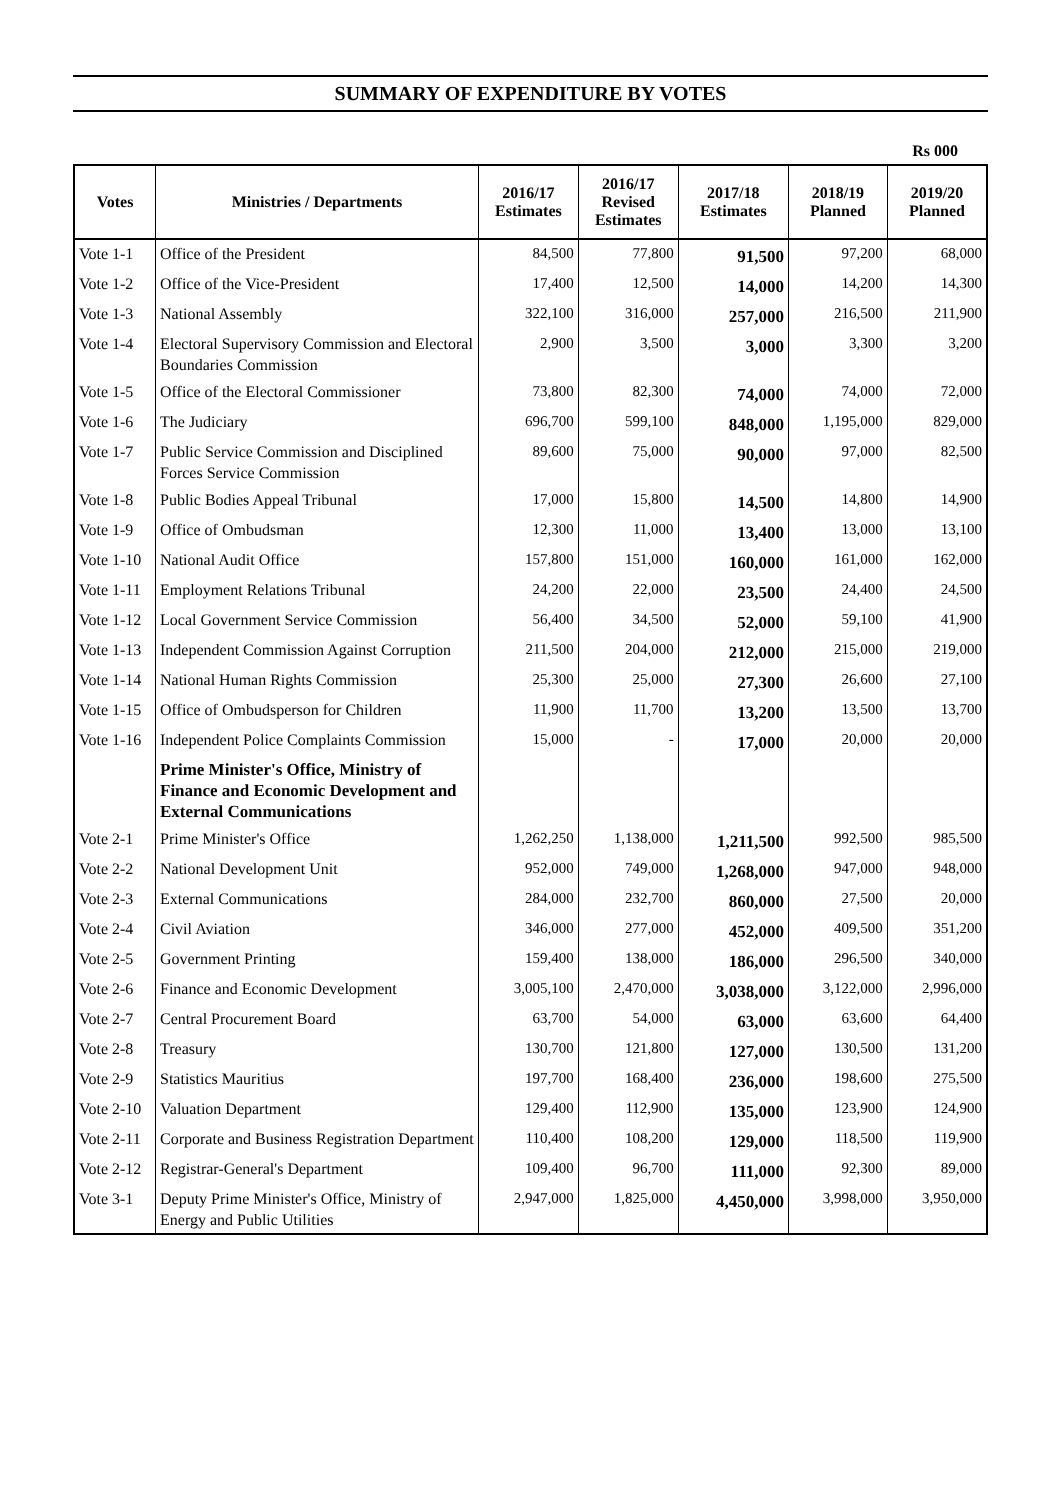SUMMARY OF EXPENDITURE BY VOTES
Rs 000
| Votes | Ministries / Departments | 2016/17 Estimates | 2016/17 Revised Estimates | 2017/18 Estimates | 2018/19 Planned | 2019/20 Planned |
| --- | --- | --- | --- | --- | --- | --- |
| Vote 1-1 | Office of the President | 84,500 | 77,800 | 91,500 | 97,200 | 68,000 |
| Vote 1-2 | Office of the Vice-President | 17,400 | 12,500 | 14,000 | 14,200 | 14,300 |
| Vote 1-3 | National Assembly | 322,100 | 316,000 | 257,000 | 216,500 | 211,900 |
| Vote 1-4 | Electoral Supervisory Commission and Electoral Boundaries Commission | 2,900 | 3,500 | 3,000 | 3,300 | 3,200 |
| Vote 1-5 | Office of the Electoral Commissioner | 73,800 | 82,300 | 74,000 | 74,000 | 72,000 |
| Vote 1-6 | The Judiciary | 696,700 | 599,100 | 848,000 | 1,195,000 | 829,000 |
| Vote 1-7 | Public Service Commission and Disciplined Forces Service Commission | 89,600 | 75,000 | 90,000 | 97,000 | 82,500 |
| Vote 1-8 | Public Bodies Appeal Tribunal | 17,000 | 15,800 | 14,500 | 14,800 | 14,900 |
| Vote 1-9 | Office of Ombudsman | 12,300 | 11,000 | 13,400 | 13,000 | 13,100 |
| Vote 1-10 | National Audit Office | 157,800 | 151,000 | 160,000 | 161,000 | 162,000 |
| Vote 1-11 | Employment Relations Tribunal | 24,200 | 22,000 | 23,500 | 24,400 | 24,500 |
| Vote 1-12 | Local Government Service Commission | 56,400 | 34,500 | 52,000 | 59,100 | 41,900 |
| Vote 1-13 | Independent Commission Against Corruption | 211,500 | 204,000 | 212,000 | 215,000 | 219,000 |
| Vote 1-14 | National Human Rights Commission | 25,300 | 25,000 | 27,300 | 26,600 | 27,100 |
| Vote 1-15 | Office of Ombudsperson for Children | 11,900 | 11,700 | 13,200 | 13,500 | 13,700 |
| Vote 1-16 | Independent Police Complaints Commission | 15,000 | - | 17,000 | 20,000 | 20,000 |
| | Prime Minister's Office, Ministry of Finance and Economic Development and External Communications | | | | | |
| Vote 2-1 | Prime Minister's Office | 1,262,250 | 1,138,000 | 1,211,500 | 992,500 | 985,500 |
| Vote 2-2 | National Development Unit | 952,000 | 749,000 | 1,268,000 | 947,000 | 948,000 |
| Vote 2-3 | External Communications | 284,000 | 232,700 | 860,000 | 27,500 | 20,000 |
| Vote 2-4 | Civil Aviation | 346,000 | 277,000 | 452,000 | 409,500 | 351,200 |
| Vote 2-5 | Government Printing | 159,400 | 138,000 | 186,000 | 296,500 | 340,000 |
| Vote 2-6 | Finance and Economic Development | 3,005,100 | 2,470,000 | 3,038,000 | 3,122,000 | 2,996,000 |
| Vote 2-7 | Central Procurement Board | 63,700 | 54,000 | 63,000 | 63,600 | 64,400 |
| Vote 2-8 | Treasury | 130,700 | 121,800 | 127,000 | 130,500 | 131,200 |
| Vote 2-9 | Statistics Mauritius | 197,700 | 168,400 | 236,000 | 198,600 | 275,500 |
| Vote 2-10 | Valuation Department | 129,400 | 112,900 | 135,000 | 123,900 | 124,900 |
| Vote 2-11 | Corporate and Business Registration Department | 110,400 | 108,200 | 129,000 | 118,500 | 119,900 |
| Vote 2-12 | Registrar-General's Department | 109,400 | 96,700 | 111,000 | 92,300 | 89,000 |
| Vote 3-1 | Deputy Prime Minister's Office, Ministry of Energy and Public Utilities | 2,947,000 | 1,825,000 | 4,450,000 | 3,998,000 | 3,950,000 |